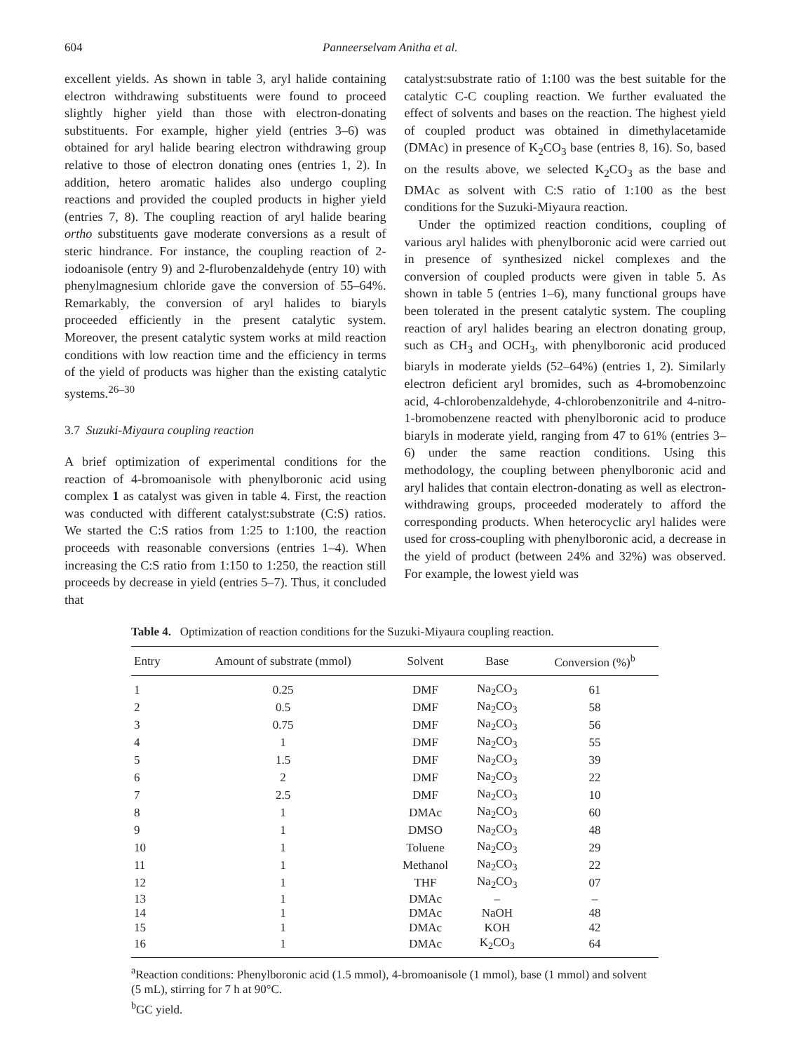604 Panneerselvam Anitha et al.
excellent yields. As shown in table 3, aryl halide containing electron withdrawing substituents were found to proceed slightly higher yield than those with electron-donating substituents. For example, higher yield (entries 3–6) was obtained for aryl halide bearing electron withdrawing group relative to those of electron donating ones (entries 1, 2). In addition, hetero aromatic halides also undergo coupling reactions and provided the coupled products in higher yield (entries 7, 8). The coupling reaction of aryl halide bearing ortho substituents gave moderate conversions as a result of steric hindrance. For instance, the coupling reaction of 2-iodoanisole (entry 9) and 2-flurobenzaldehyde (entry 10) with phenylmagnesium chloride gave the conversion of 55–64%. Remarkably, the conversion of aryl halides to biaryls proceeded efficiently in the present catalytic system. Moreover, the present catalytic system works at mild reaction conditions with low reaction time and the efficiency in terms of the yield of products was higher than the existing catalytic systems.<sup>26–30</sup>
3.7 Suzuki-Miyaura coupling reaction
A brief optimization of experimental conditions for the reaction of 4-bromoanisole with phenylboronic acid using complex 1 as catalyst was given in table 4. First, the reaction was conducted with different catalyst:substrate (C:S) ratios. We started the C:S ratios from 1:25 to 1:100, the reaction proceeds with reasonable conversions (entries 1–4). When increasing the C:S ratio from 1:150 to 1:250, the reaction still proceeds by decrease in yield (entries 5–7). Thus, it concluded that
catalyst:substrate ratio of 1:100 was the best suitable for the catalytic C-C coupling reaction. We further evaluated the effect of solvents and bases on the reaction. The highest yield of coupled product was obtained in dimethylacetamide (DMAc) in presence of K<sub>2</sub>CO<sub>3</sub> base (entries 8, 16). So, based on the results above, we selected K<sub>2</sub>CO<sub>3</sub> as the base and DMAc as solvent with C:S ratio of 1:100 as the best conditions for the Suzuki-Miyaura reaction.
Under the optimized reaction conditions, coupling of various aryl halides with phenylboronic acid were carried out in presence of synthesized nickel complexes and the conversion of coupled products were given in table 5. As shown in table 5 (entries 1–6), many functional groups have been tolerated in the present catalytic system. The coupling reaction of aryl halides bearing an electron donating group, such as CH<sub>3</sub> and OCH<sub>3</sub>, with phenylboronic acid produced biaryls in moderate yields (52–64%) (entries 1, 2). Similarly electron deficient aryl bromides, such as 4-bromobenzoinc acid, 4-chlorobenzaldehyde, 4-chlorobenzonitrile and 4-nitro-1-bromobenzene reacted with phenylboronic acid to produce biaryls in moderate yield, ranging from 47 to 61% (entries 3–6) under the same reaction conditions. Using this methodology, the coupling between phenylboronic acid and aryl halides that contain electron-donating as well as electron-withdrawing groups, proceeded moderately to afford the corresponding products. When heterocyclic aryl halides were used for cross-coupling with phenylboronic acid, a decrease in the yield of product (between 24% and 32%) was observed. For example, the lowest yield was
Table 4. Optimization of reaction conditions for the Suzuki-Miyaura coupling reaction.
| Entry | Amount of substrate (mmol) | Solvent | Base | Conversion (%)<sup>b</sup> |
| --- | --- | --- | --- | --- |
| 1 | 0.25 | DMF | Na<sub>2</sub>CO<sub>3</sub> | 61 |
| 2 | 0.5 | DMF | Na<sub>2</sub>CO<sub>3</sub> | 58 |
| 3 | 0.75 | DMF | Na<sub>2</sub>CO<sub>3</sub> | 56 |
| 4 | 1 | DMF | Na<sub>2</sub>CO<sub>3</sub> | 55 |
| 5 | 1.5 | DMF | Na<sub>2</sub>CO<sub>3</sub> | 39 |
| 6 | 2 | DMF | Na<sub>2</sub>CO<sub>3</sub> | 22 |
| 7 | 2.5 | DMF | Na<sub>2</sub>CO<sub>3</sub> | 10 |
| 8 | 1 | DMAc | Na<sub>2</sub>CO<sub>3</sub> | 60 |
| 9 | 1 | DMSO | Na<sub>2</sub>CO<sub>3</sub> | 48 |
| 10 | 1 | Toluene | Na<sub>2</sub>CO<sub>3</sub> | 29 |
| 11 | 1 | Methanol | Na<sub>2</sub>CO<sub>3</sub> | 22 |
| 12 | 1 | THF | Na<sub>2</sub>CO<sub>3</sub> | 07 |
| 13 | 1 | DMAc | – | – |
| 14 | 1 | DMAc | NaOH | 48 |
| 15 | 1 | DMAc | KOH | 42 |
| 16 | 1 | DMAc | K<sub>2</sub>CO<sub>3</sub> | 64 |
<sup>a</sup> Reaction conditions: Phenylboronic acid (1.5 mmol), 4-bromoanisole (1 mmol), base (1 mmol) and solvent (5 mL), stirring for 7 h at 90°C.
<sup>b</sup> GC yield.